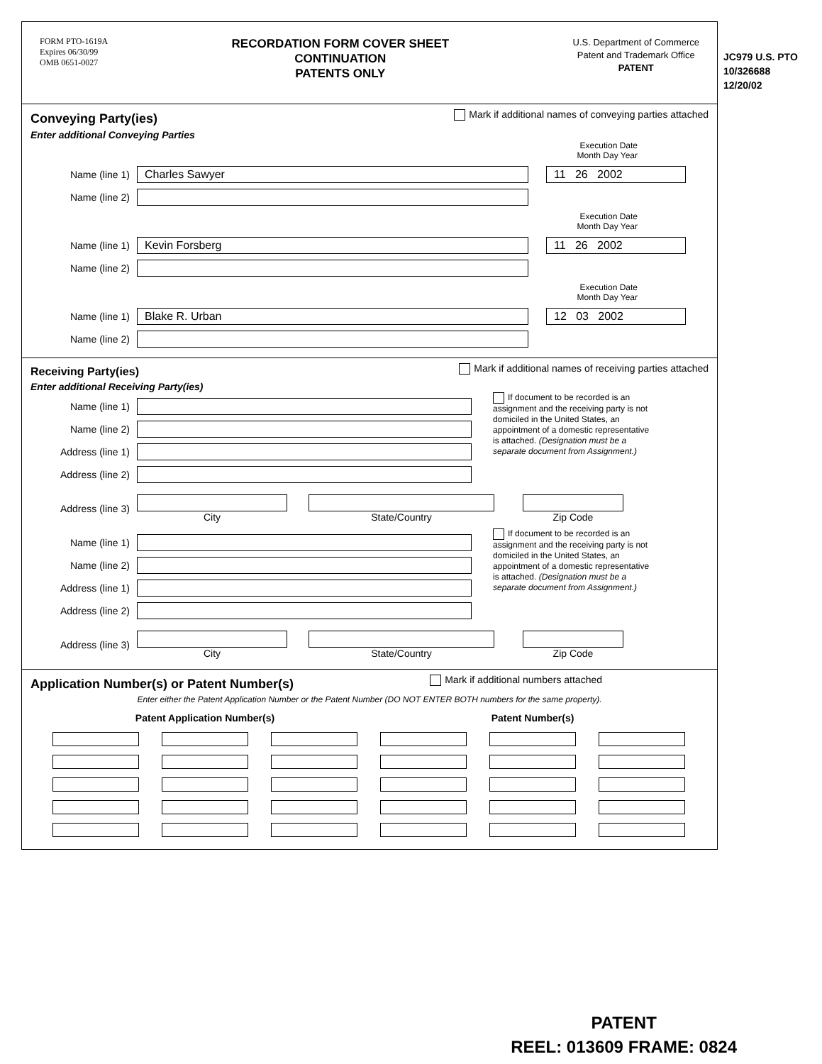FORM PTO-1619A
Expires 06/30/99
OMB 0651-0027
RECORDATION FORM COVER SHEET
CONTINUATION
PATENTS ONLY
U.S. Department of Commerce
Patent and Trademark Office
PATENT
Conveying Party(ies)
Mark if additional names of conveying parties attached
Enter additional Conveying Parties
Execution Date
Month Day Year
Name (line 1)
Charles Sawyer 11 26 2002
Name (line 2)
Execution Date
Month Day Year
Name (line 1)
Kevin Forsberg 11 26 2002
Name (line 2)
Execution Date
Month Day Year
Name (line 1)
Blake R. Urban 12 03 2002
Name (line 2)
Receiving Party(ies)
Mark if additional names of receiving parties attached
Enter additional Receiving Party(ies)
Name (line 1)
Name (line 2)
Address (line 1)
Address (line 2)
If document to be recorded is an assignment and the receiving party is not domiciled in the United States, an appointment of a domestic representative is attached. (Designation must be a separate document from Assignment.)
Address (line 3) City State/Country Zip Code
Name (line 1)
Name (line 2)
Address (line 1)
Address (line 2)
If document to be recorded is an assignment and the receiving party is not domiciled in the United States, an appointment of a domestic representative is attached. (Designation must be a separate document from Assignment.)
Address (line 3) City State/Country Zip Code
Application Number(s) or Patent Number(s)
Mark if additional numbers attached
Enter either the Patent Application Number or the Patent Number (DO NOT ENTER BOTH numbers for the same property).
| Patent Application Number(s) | | | Patent Number(s) | | |
| --- | --- | --- | --- | --- | --- |
JC979 U.S. PTO
10/326688
12/20/02
PATENT
REEL: 013609 FRAME: 0824